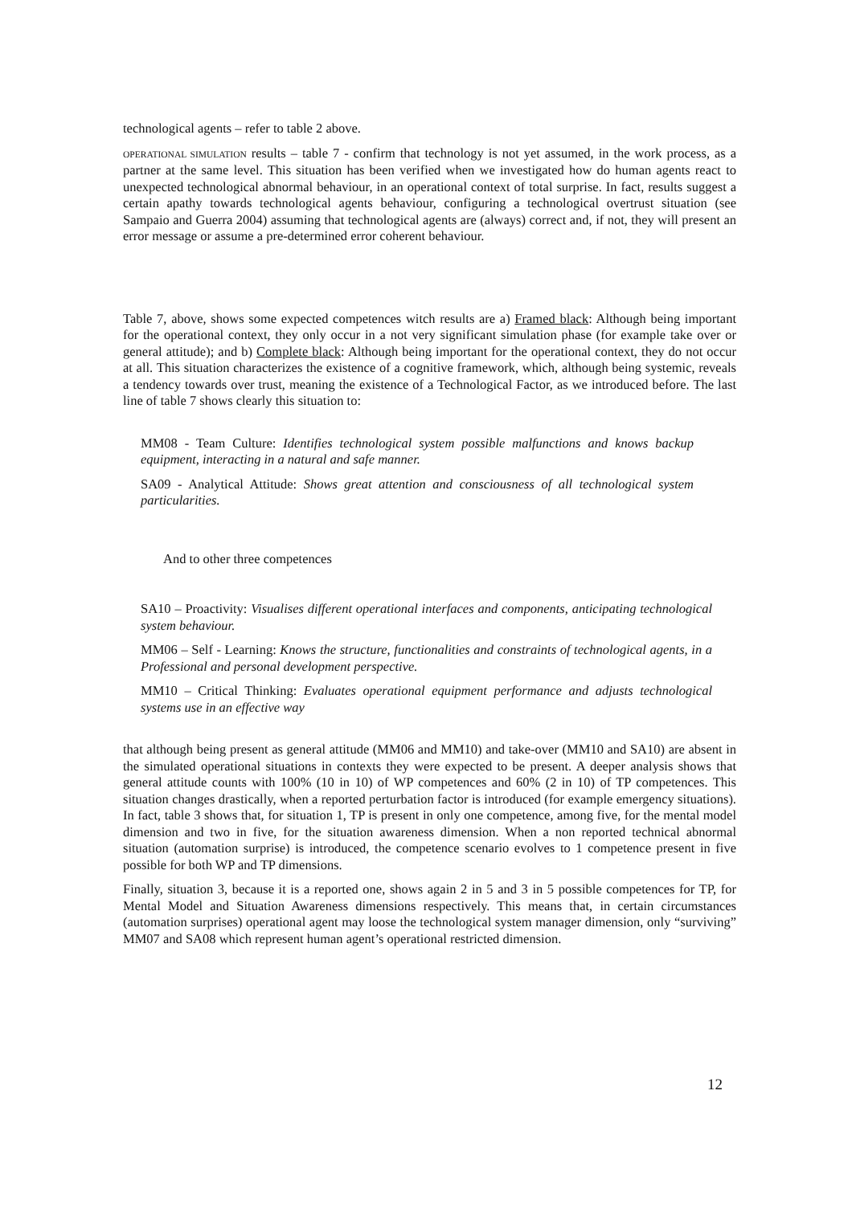technological agents – refer to table 2 above.
OPERATIONAL SIMULATION results – table 7 - confirm that technology is not yet assumed, in the work process, as a partner at the same level. This situation has been verified when we investigated how do human agents react to unexpected technological abnormal behaviour, in an operational context of total surprise. In fact, results suggest a certain apathy towards technological agents behaviour, configuring a technological overtrust situation (see Sampaio and Guerra 2004) assuming that technological agents are (always) correct and, if not, they will present an error message or assume a pre-determined error coherent behaviour.
Table 7, above, shows some expected competences witch results are a) Framed black: Although being important for the operational context, they only occur in a not very significant simulation phase (for example take over or general attitude); and b) Complete black: Although being important for the operational context, they do not occur at all. This situation characterizes the existence of a cognitive framework, which, although being systemic, reveals a tendency towards over trust, meaning the existence of a Technological Factor, as we introduced before. The last line of table 7 shows clearly this situation to:
MM08 - Team Culture: Identifies technological system possible malfunctions and knows backup equipment, interacting in a natural and safe manner.
SA09 - Analytical Attitude: Shows great attention and consciousness of all technological system particularities.
And to other three competences
SA10 – Proactivity: Visualises different operational interfaces and components, anticipating technological system behaviour.
MM06 – Self - Learning: Knows the structure, functionalities and constraints of technological agents, in a Professional and personal development perspective.
MM10 – Critical Thinking: Evaluates operational equipment performance and adjusts technological systems use in an effective way
that although being present as general attitude (MM06 and MM10) and take-over (MM10 and SA10) are absent in the simulated operational situations in contexts they were expected to be present. A deeper analysis shows that general attitude counts with 100% (10 in 10) of WP competences and 60% (2 in 10) of TP competences. This situation changes drastically, when a reported perturbation factor is introduced (for example emergency situations). In fact, table 3 shows that, for situation 1, TP is present in only one competence, among five, for the mental model dimension and two in five, for the situation awareness dimension. When a non reported technical abnormal situation (automation surprise) is introduced, the competence scenario evolves to 1 competence present in five possible for both WP and TP dimensions.
Finally, situation 3, because it is a reported one, shows again 2 in 5 and 3 in 5 possible competences for TP, for Mental Model and Situation Awareness dimensions respectively. This means that, in certain circumstances (automation surprises) operational agent may loose the technological system manager dimension, only “surviving” MM07 and SA08 which represent human agent’s operational restricted dimension.
12